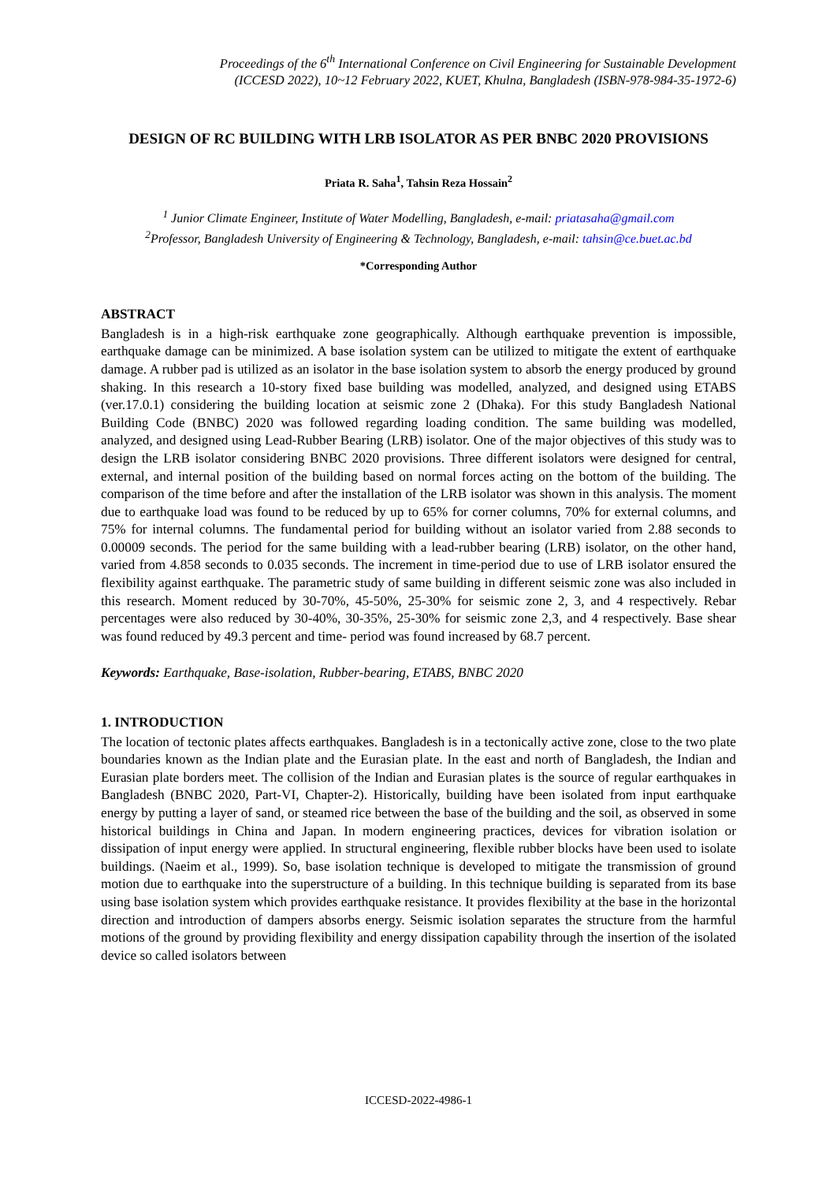Proceedings of the 6<sup>th</sup> International Conference on Civil Engineering for Sustainable Development
(ICCESD 2022), 10~12 February 2022, KUET, Khulna, Bangladesh (ISBN-978-984-35-1972-6)
DESIGN OF RC BUILDING WITH LRB ISOLATOR AS PER BNBC 2020 PROVISIONS
Priata R. Saha<sup>1</sup>, Tahsin Reza Hossain<sup>2</sup>
<sup>1</sup> Junior Climate Engineer, Institute of Water Modelling, Bangladesh, e-mail: priatasaha@gmail.com
<sup>2</sup> Professor, Bangladesh University of Engineering & Technology, Bangladesh, e-mail: tahsin@ce.buet.ac.bd
*Corresponding Author
ABSTRACT
Bangladesh is in a high-risk earthquake zone geographically. Although earthquake prevention is impossible, earthquake damage can be minimized. A base isolation system can be utilized to mitigate the extent of earthquake damage. A rubber pad is utilized as an isolator in the base isolation system to absorb the energy produced by ground shaking. In this research a 10-story fixed base building was modelled, analyzed, and designed using ETABS (ver.17.0.1) considering the building location at seismic zone 2 (Dhaka). For this study Bangladesh National Building Code (BNBC) 2020 was followed regarding loading condition. The same building was modelled, analyzed, and designed using Lead-Rubber Bearing (LRB) isolator. One of the major objectives of this study was to design the LRB isolator considering BNBC 2020 provisions. Three different isolators were designed for central, external, and internal position of the building based on normal forces acting on the bottom of the building. The comparison of the time before and after the installation of the LRB isolator was shown in this analysis. The moment due to earthquake load was found to be reduced by up to 65% for corner columns, 70% for external columns, and 75% for internal columns. The fundamental period for building without an isolator varied from 2.88 seconds to 0.00009 seconds. The period for the same building with a lead-rubber bearing (LRB) isolator, on the other hand, varied from 4.858 seconds to 0.035 seconds. The increment in time-period due to use of LRB isolator ensured the flexibility against earthquake. The parametric study of same building in different seismic zone was also included in this research. Moment reduced by 30-70%, 45-50%, 25-30% for seismic zone 2, 3, and 4 respectively. Rebar percentages were also reduced by 30-40%, 30-35%, 25-30% for seismic zone 2,3, and 4 respectively. Base shear was found reduced by 49.3 percent and time- period was found increased by 68.7 percent.
Keywords: Earthquake, Base-isolation, Rubber-bearing, ETABS, BNBC 2020
1. INTRODUCTION
The location of tectonic plates affects earthquakes. Bangladesh is in a tectonically active zone, close to the two plate boundaries known as the Indian plate and the Eurasian plate. In the east and north of Bangladesh, the Indian and Eurasian plate borders meet. The collision of the Indian and Eurasian plates is the source of regular earthquakes in Bangladesh (BNBC 2020, Part-VI, Chapter-2). Historically, building have been isolated from input earthquake energy by putting a layer of sand, or steamed rice between the base of the building and the soil, as observed in some historical buildings in China and Japan. In modern engineering practices, devices for vibration isolation or dissipation of input energy were applied. In structural engineering, flexible rubber blocks have been used to isolate buildings. (Naeim et al., 1999). So, base isolation technique is developed to mitigate the transmission of ground motion due to earthquake into the superstructure of a building. In this technique building is separated from its base using base isolation system which provides earthquake resistance. It provides flexibility at the base in the horizontal direction and introduction of dampers absorbs energy. Seismic isolation separates the structure from the harmful motions of the ground by providing flexibility and energy dissipation capability through the insertion of the isolated device so called isolators between
ICCESD-2022-4986-1